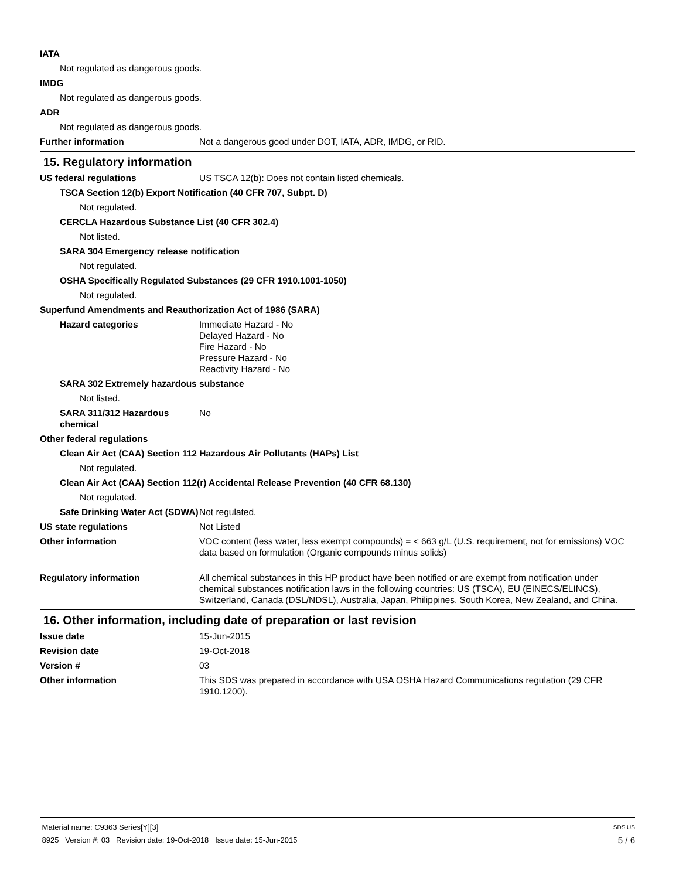IATA
Not regulated as dangerous goods.
IMDG
Not regulated as dangerous goods.
ADR
Not regulated as dangerous goods.
Further information Not a dangerous good under DOT, IATA, ADR, IMDG, or RID.
15. Regulatory information
US federal regulations US TSCA 12(b): Does not contain listed chemicals.
TSCA Section 12(b) Export Notification (40 CFR 707, Subpt. D)
Not regulated.
CERCLA Hazardous Substance List (40 CFR 302.4)
Not listed.
SARA 304 Emergency release notification
Not regulated.
OSHA Specifically Regulated Substances (29 CFR 1910.1001-1050)
Not regulated.
Superfund Amendments and Reauthorization Act of 1986 (SARA)
Hazard categories Immediate Hazard - No
Delayed Hazard - No
Fire Hazard - No
Pressure Hazard - No
Reactivity Hazard - No
SARA 302 Extremely hazardous substance
Not listed.
SARA 311/312 Hazardous chemical
No
Other federal regulations
Clean Air Act (CAA) Section 112 Hazardous Air Pollutants (HAPs) List
Not regulated.
Clean Air Act (CAA) Section 112(r) Accidental Release Prevention (40 CFR 68.130)
Not regulated.
Safe Drinking Water Act (SDWA)
Not regulated.
US state regulations Not Listed
Other information VOC content (less water, less exempt compounds) = < 663 g/L (U.S. requirement, not for emissions) VOC data based on formulation (Organic compounds minus solids)
Regulatory information All chemical substances in this HP product have been notified or are exempt from notification under chemical substances notification laws in the following countries: US (TSCA), EU (EINECS/ELINCS), Switzerland, Canada (DSL/NDSL), Australia, Japan, Philippines, South Korea, New Zealand, and China.
16. Other information, including date of preparation or last revision
Issue date 15-Jun-2015
Revision date 19-Oct-2018
Version # 03
Other information This SDS was prepared in accordance with USA OSHA Hazard Communications regulation (29 CFR 1910.1200).
Material name: C9363 Series[Y][3] SDS US
8925 Version #: 03 Revision date: 19-Oct-2018 Issue date: 15-Jun-2015 5 / 6